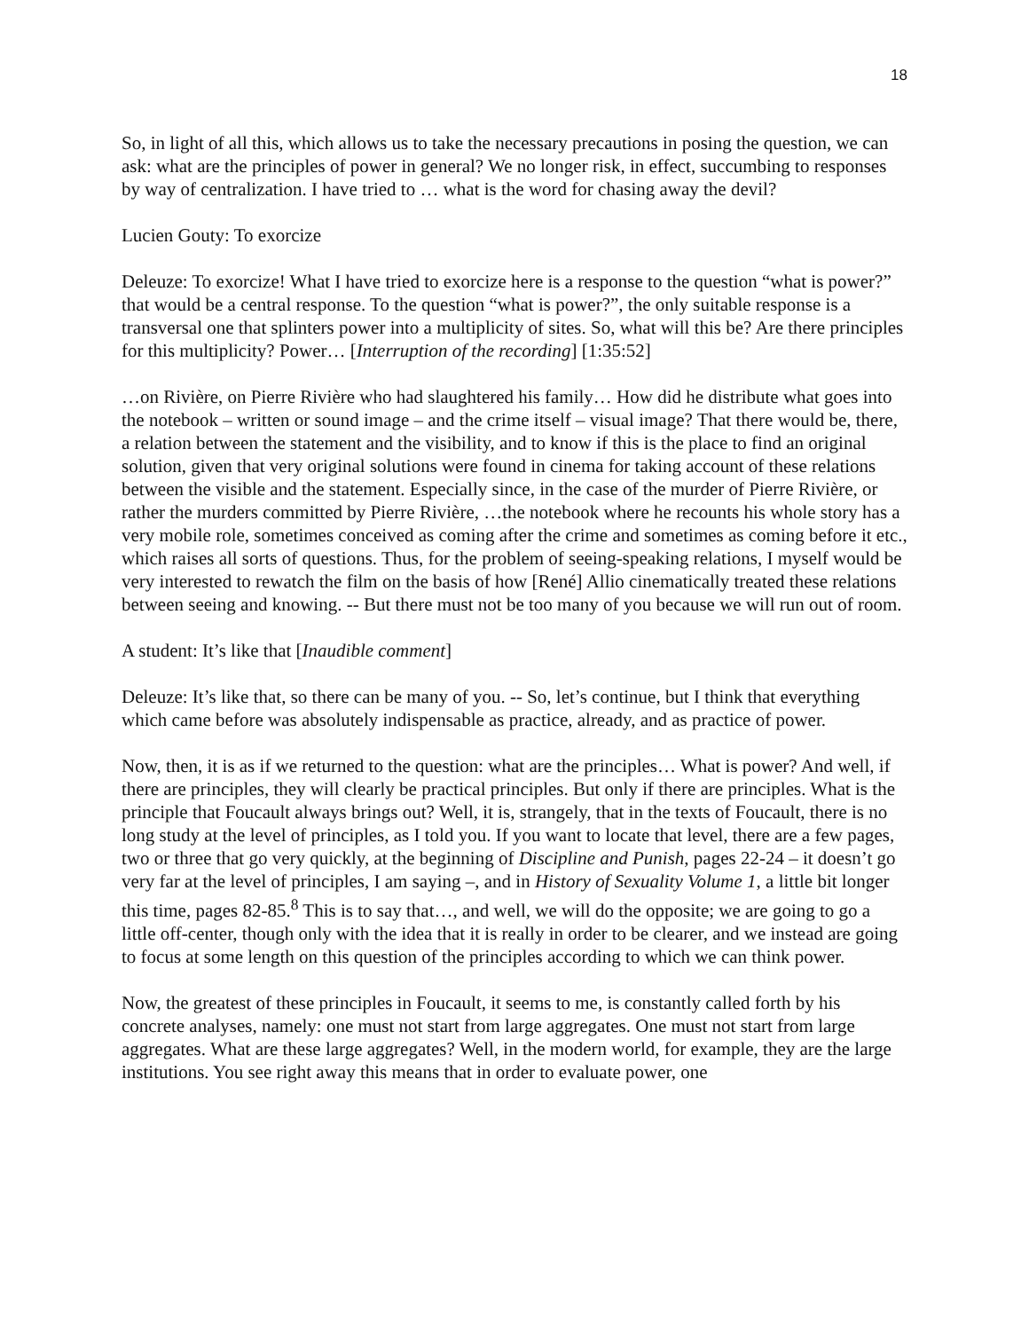18
So, in light of all this, which allows us to take the necessary precautions in posing the question, we can ask: what are the principles of power in general? We no longer risk, in effect, succumbing to responses by way of centralization. I have tried to … what is the word for chasing away the devil?
Lucien Gouty: To exorcize
Deleuze: To exorcize! What I have tried to exorcize here is a response to the question “what is power?” that would be a central response. To the question “what is power?”, the only suitable response is a transversal one that splinters power into a multiplicity of sites. So, what will this be? Are there principles for this multiplicity? Power… [Interruption of the recording] [1:35:52]
…on Rivière, on Pierre Rivière who had slaughtered his family… How did he distribute what goes into the notebook – written or sound image – and the crime itself – visual image? That there would be, there, a relation between the statement and the visibility, and to know if this is the place to find an original solution, given that very original solutions were found in cinema for taking account of these relations between the visible and the statement. Especially since, in the case of the murder of Pierre Rivière, or rather the murders committed by Pierre Rivière, …the notebook where he recounts his whole story has a very mobile role, sometimes conceived as coming after the crime and sometimes as coming before it etc., which raises all sorts of questions. Thus, for the problem of seeing-speaking relations, I myself would be very interested to rewatch the film on the basis of how [René] Allio cinematically treated these relations between seeing and knowing. -- But there must not be too many of you because we will run out of room.
A student: It’s like that [Inaudible comment]
Deleuze: It’s like that, so there can be many of you. -- So, let’s continue, but I think that everything which came before was absolutely indispensable as practice, already, and as practice of power.
Now, then, it is as if we returned to the question: what are the principles… What is power? And well, if there are principles, they will clearly be practical principles. But only if there are principles. What is the principle that Foucault always brings out? Well, it is, strangely, that in the texts of Foucault, there is no long study at the level of principles, as I told you. If you want to locate that level, there are a few pages, two or three that go very quickly, at the beginning of Discipline and Punish, pages 22-24 – it doesn’t go very far at the level of principles, I am saying –, and in History of Sexuality Volume 1, a little bit longer this time, pages 82-85.<sup>8</sup> This is to say that…, and well, we will do the opposite; we are going to go a little off-center, though only with the idea that it is really in order to be clearer, and we instead are going to focus at some length on this question of the principles according to which we can think power.
Now, the greatest of these principles in Foucault, it seems to me, is constantly called forth by his concrete analyses, namely: one must not start from large aggregates. One must not start from large aggregates. What are these large aggregates? Well, in the modern world, for example, they are the large institutions. You see right away this means that in order to evaluate power, one